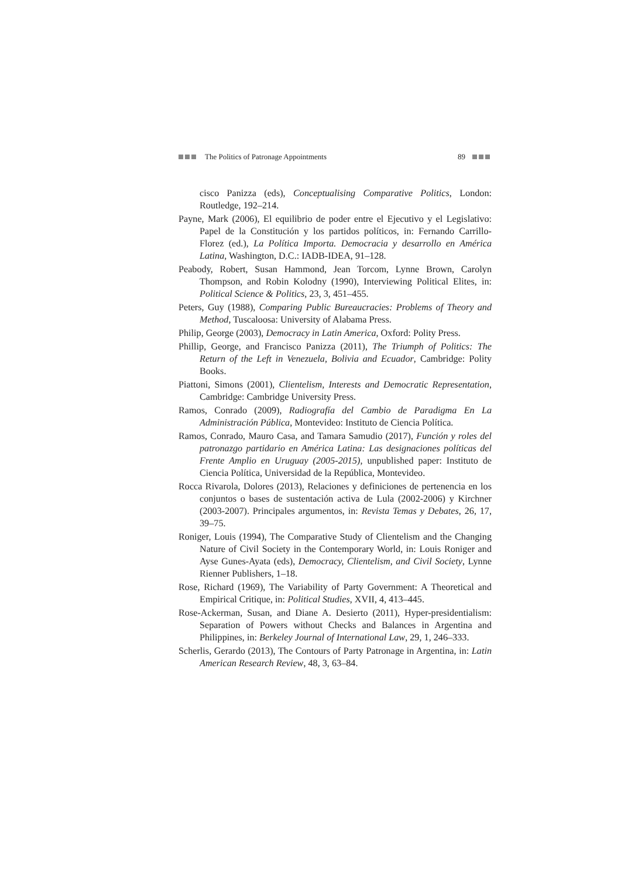The Politics of Patronage Appointments 89
cisco Panizza (eds), Conceptualising Comparative Politics, London: Routledge, 192–214.
Payne, Mark (2006), El equilibrio de poder entre el Ejecutivo y el Legislativo: Papel de la Constitución y los partidos políticos, in: Fernando Carrillo-Florez (ed.), La Política Importa. Democracia y desarrollo en América Latina, Washington, D.C.: IADB-IDEA, 91–128.
Peabody, Robert, Susan Hammond, Jean Torcom, Lynne Brown, Carolyn Thompson, and Robin Kolodny (1990), Interviewing Political Elites, in: Political Science & Politics, 23, 3, 451–455.
Peters, Guy (1988), Comparing Public Bureaucracies: Problems of Theory and Method, Tuscaloosa: University of Alabama Press.
Philip, George (2003), Democracy in Latin America, Oxford: Polity Press.
Phillip, George, and Francisco Panizza (2011), The Triumph of Politics: The Return of the Left in Venezuela, Bolivia and Ecuador, Cambridge: Polity Books.
Piattoni, Simons (2001), Clientelism, Interests and Democratic Representation, Cambridge: Cambridge University Press.
Ramos, Conrado (2009), Radiografía del Cambio de Paradigma En La Administración Pública, Montevideo: Instituto de Ciencia Política.
Ramos, Conrado, Mauro Casa, and Tamara Samudio (2017), Función y roles del patronazgo partidario en América Latina: Las designaciones políticas del Frente Amplio en Uruguay (2005-2015), unpublished paper: Instituto de Ciencia Política, Universidad de la República, Montevideo.
Rocca Rivarola, Dolores (2013), Relaciones y definiciones de pertenencia en los conjuntos o bases de sustentación activa de Lula (2002-2006) y Kirchner (2003-2007). Principales argumentos, in: Revista Temas y Debates, 26, 17, 39–75.
Roniger, Louis (1994), The Comparative Study of Clientelism and the Changing Nature of Civil Society in the Contemporary World, in: Louis Roniger and Ayse Gunes-Ayata (eds), Democracy, Clientelism, and Civil Society, Lynne Rienner Publishers, 1–18.
Rose, Richard (1969), The Variability of Party Government: A Theoretical and Empirical Critique, in: Political Studies, XVII, 4, 413–445.
Rose-Ackerman, Susan, and Diane A. Desierto (2011), Hyper-presidentialism: Separation of Powers without Checks and Balances in Argentina and Philippines, in: Berkeley Journal of International Law, 29, 1, 246–333.
Scherlis, Gerardo (2013), The Contours of Party Patronage in Argentina, in: Latin American Research Review, 48, 3, 63–84.